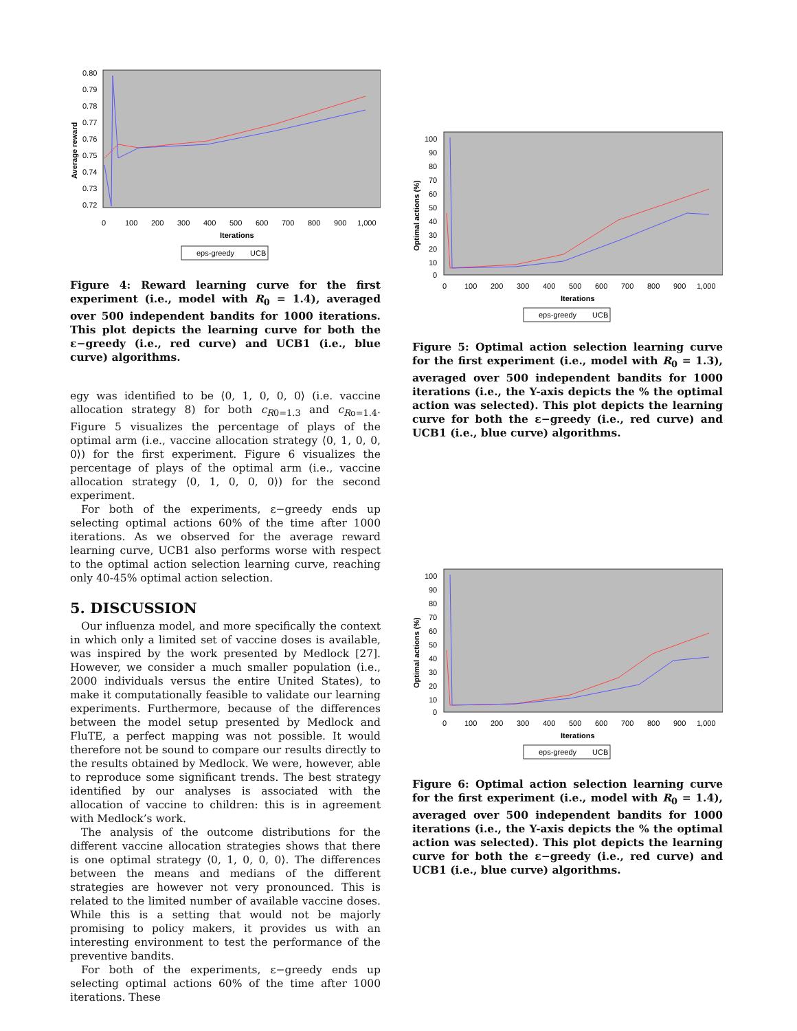0.80
0.79
0.78
0.77
0.76
0.75
0.74
0.73
0.72
0
100
200
300
400
500
600
700
800
900
1,000
Iterations
Average reward
eps-greedy
UCB
Figure 4: Reward learning curve for the first experiment (i.e., model with R<sub>0</sub> = 1.4), averaged over 500 independent bandits for 1000 iterations. This plot depicts the learning curve for both the ε−greedy (i.e., red curve) and UCB1 (i.e., blue curve) algorithms.
egy was identified to be ⟨0, 1, 0, 0, 0⟩ (i.e. vaccine allocation strategy 8) for both c<sub>R0=1.3</sub> and c<sub>Ro=1.4</sub>. Figure 5 visualizes the percentage of plays of the optimal arm (i.e., vaccine allocation strategy ⟨0, 1, 0, 0, 0⟩) for the first experiment. Figure 6 visualizes the percentage of plays of the optimal arm (i.e., vaccine allocation strategy ⟨0, 1, 0, 0, 0⟩) for the second experiment.
For both of the experiments, ε−greedy ends up selecting optimal actions 60% of the time after 1000 iterations. As we observed for the average reward learning curve, UCB1 also performs worse with respect to the optimal action selection learning curve, reaching only 40-45% optimal action selection.
5. DISCUSSION
Our influenza model, and more specifically the context in which only a limited set of vaccine doses is available, was inspired by the work presented by Medlock [27]. However, we consider a much smaller population (i.e., 2000 individuals versus the entire United States), to make it computationally feasible to validate our learning experiments. Furthermore, because of the differences between the model setup presented by Medlock and FluTE, a perfect mapping was not possible. It would therefore not be sound to compare our results directly to the results obtained by Medlock. We were, however, able to reproduce some significant trends. The best strategy identified by our analyses is associated with the allocation of vaccine to children: this is in agreement with Medlock’s work.
The analysis of the outcome distributions for the different vaccine allocation strategies shows that there is one optimal strategy ⟨0, 1, 0, 0, 0⟩. The differences between the means and medians of the different strategies are however not very pronounced. This is related to the limited number of available vaccine doses. While this is a setting that would not be majorly promising to policy makers, it provides us with an interesting environment to test the performance of the preventive bandits.
For both of the experiments, ε−greedy ends up selecting optimal actions 60% of the time after 1000 iterations. These
100
90
80
70
60
50
40
30
20
10
0
0
100
200
300
400
500
600
700
800
900
1,000
Iterations
Optimal actions (%)
eps-greedy
UCB
Figure 5: Optimal action selection learning curve for the first experiment (i.e., model with R<sub>0</sub> = 1.3), averaged over 500 independent bandits for 1000 iterations (i.e., the Y-axis depicts the % the optimal action was selected). This plot depicts the learning curve for both the ε−greedy (i.e., red curve) and UCB1 (i.e., blue curve) algorithms.
100
90
80
70
60
50
40
30
20
10
0
0
100
200
300
400
500
600
700
800
900
1,000
Iterations
Optimal actions (%)
eps-greedy
UCB
Figure 6: Optimal action selection learning curve for the first experiment (i.e., model with R<sub>0</sub> = 1.4), averaged over 500 independent bandits for 1000 iterations (i.e., the Y-axis depicts the % the optimal action was selected). This plot depicts the learning curve for both the ε−greedy (i.e., red curve) and UCB1 (i.e., blue curve) algorithms.